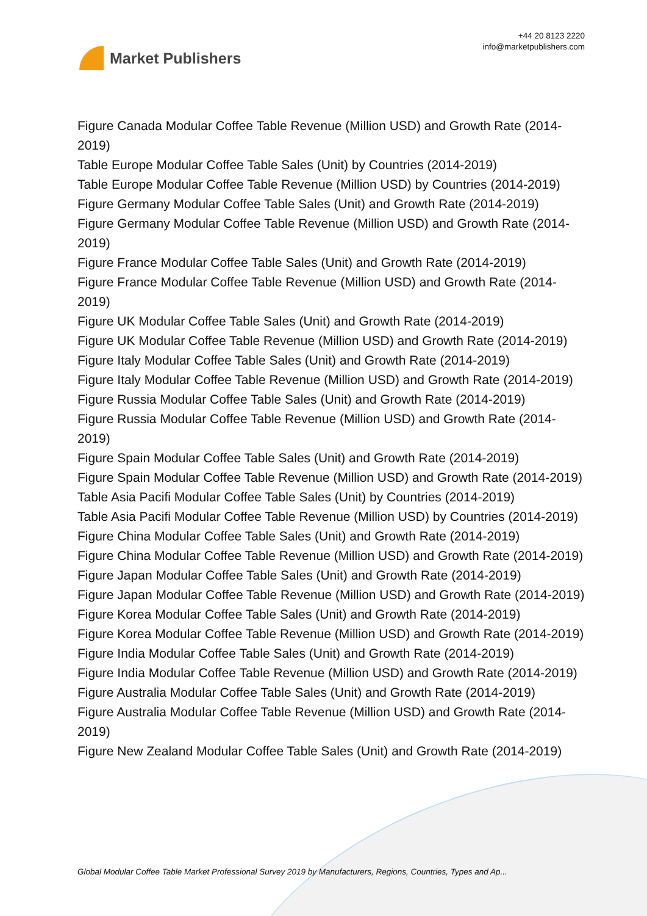Market Publishers
+44 20 8123 2220
info@marketpublishers.com
Figure Canada Modular Coffee Table Revenue (Million USD) and Growth Rate (2014-2019)
Table Europe Modular Coffee Table Sales (Unit) by Countries (2014-2019)
Table Europe Modular Coffee Table Revenue (Million USD) by Countries (2014-2019)
Figure Germany Modular Coffee Table Sales (Unit) and Growth Rate (2014-2019)
Figure Germany Modular Coffee Table Revenue (Million USD) and Growth Rate (2014-2019)
Figure France Modular Coffee Table Sales (Unit) and Growth Rate (2014-2019)
Figure France Modular Coffee Table Revenue (Million USD) and Growth Rate (2014-2019)
Figure UK Modular Coffee Table Sales (Unit) and Growth Rate (2014-2019)
Figure UK Modular Coffee Table Revenue (Million USD) and Growth Rate (2014-2019)
Figure Italy Modular Coffee Table Sales (Unit) and Growth Rate (2014-2019)
Figure Italy Modular Coffee Table Revenue (Million USD) and Growth Rate (2014-2019)
Figure Russia Modular Coffee Table Sales (Unit) and Growth Rate (2014-2019)
Figure Russia Modular Coffee Table Revenue (Million USD) and Growth Rate (2014-2019)
Figure Spain Modular Coffee Table Sales (Unit) and Growth Rate (2014-2019)
Figure Spain Modular Coffee Table Revenue (Million USD) and Growth Rate (2014-2019)
Table Asia Pacifi Modular Coffee Table Sales (Unit) by Countries (2014-2019)
Table Asia Pacifi Modular Coffee Table Revenue (Million USD) by Countries (2014-2019)
Figure China Modular Coffee Table Sales (Unit) and Growth Rate (2014-2019)
Figure China Modular Coffee Table Revenue (Million USD) and Growth Rate (2014-2019)
Figure Japan Modular Coffee Table Sales (Unit) and Growth Rate (2014-2019)
Figure Japan Modular Coffee Table Revenue (Million USD) and Growth Rate (2014-2019)
Figure Korea Modular Coffee Table Sales (Unit) and Growth Rate (2014-2019)
Figure Korea Modular Coffee Table Revenue (Million USD) and Growth Rate (2014-2019)
Figure India Modular Coffee Table Sales (Unit) and Growth Rate (2014-2019)
Figure India Modular Coffee Table Revenue (Million USD) and Growth Rate (2014-2019)
Figure Australia Modular Coffee Table Sales (Unit) and Growth Rate (2014-2019)
Figure Australia Modular Coffee Table Revenue (Million USD) and Growth Rate (2014-2019)
Figure New Zealand Modular Coffee Table Sales (Unit) and Growth Rate (2014-2019)
Global Modular Coffee Table Market Professional Survey 2019 by Manufacturers, Regions, Countries, Types and Ap...